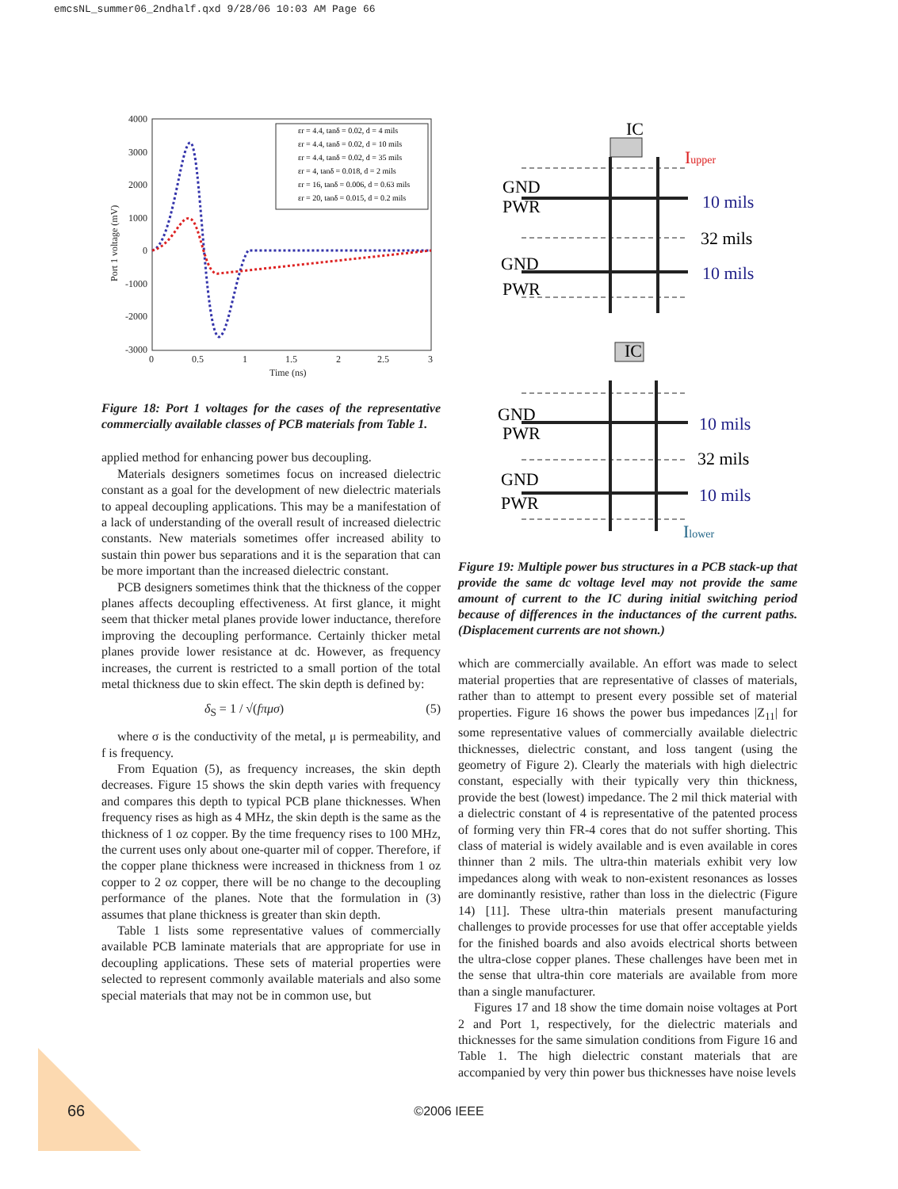emcsNL_summer06_2ndhalf.qxd 9/28/06 10:03 AM Page 66
4000
3000
2000
1000
0
-1000
-2000
-3000
0
0.5
1
1.5
2
2.5
3
Time (ns)
Port 1 voltage (mV)
εr = 4.4, tanδ = 0.02, d = 4 mils
εr = 4.4, tanδ = 0.02, d = 10 mils
εr = 4.4, tanδ = 0.02, d = 35 mils
εr = 4, tanδ = 0.018, d = 2 mils
εr = 16, tanδ = 0.006, d = 0.63 mils
εr = 20, tanδ = 0.015, d = 0.2 mils
Figure 18: Port 1 voltages for the cases of the representative commercially available classes of PCB materials from Table 1.
applied method for enhancing power bus decoupling.
Materials designers sometimes focus on increased dielectric constant as a goal for the development of new dielectric materials to appeal decoupling applications. This may be a manifestation of a lack of understanding of the overall result of increased dielectric constants. New materials sometimes offer increased ability to sustain thin power bus separations and it is the separation that can be more important than the increased dielectric constant.
PCB designers sometimes think that the thickness of the copper planes affects decoupling effectiveness. At first glance, it might seem that thicker metal planes provide lower inductance, therefore improving the decoupling performance. Certainly thicker metal planes provide lower resistance at dc. However, as frequency increases, the current is restricted to a small portion of the total metal thickness due to skin effect. The skin depth is defined by:
δ<sub>S</sub> = 1 / √(fπμσ) (5)
where σ is the conductivity of the metal, μ is permeability, and f is frequency.
From Equation (5), as frequency increases, the skin depth decreases. Figure 15 shows the skin depth varies with frequency and compares this depth to typical PCB plane thicknesses. When frequency rises as high as 4 MHz, the skin depth is the same as the thickness of 1 oz copper. By the time frequency rises to 100 MHz, the current uses only about one-quarter mil of copper. Therefore, if the copper plane thickness were increased in thickness from 1 oz copper to 2 oz copper, there will be no change to the decoupling performance of the planes. Note that the formulation in (3) assumes that plane thickness is greater than skin depth.
Table 1 lists some representative values of commercially available PCB laminate materials that are appropriate for use in decoupling applications. These sets of material properties were selected to represent commonly available materials and also some special materials that may not be in common use, but
IC
Iupper
GND
PWR
10 mils
32 mils
GND
PWR
10 mils
IC
GND
PWR
10 mils
32 mils
GND
PWR
10 mils
Ilower
Figure 19: Multiple power bus structures in a PCB stack-up that provide the same dc voltage level may not provide the same amount of current to the IC during initial switching period because of differences in the inductances of the current paths. (Displacement currents are not shown.)
which are commercially available. An effort was made to select material properties that are representative of classes of materials, rather than to attempt to present every possible set of material properties. Figure 16 shows the power bus impedances |Z<sub>11</sub>| for some representative values of commercially available dielectric thicknesses, dielectric constant, and loss tangent (using the geometry of Figure 2). Clearly the materials with high dielectric constant, especially with their typically very thin thickness, provide the best (lowest) impedance. The 2 mil thick material with a dielectric constant of 4 is representative of the patented process of forming very thin FR-4 cores that do not suffer shorting. This class of material is widely available and is even available in cores thinner than 2 mils. The ultra-thin materials exhibit very low impedances along with weak to non-existent resonances as losses are dominantly resistive, rather than loss in the dielectric (Figure 14) [11]. These ultra-thin materials present manufacturing challenges to provide processes for use that offer acceptable yields for the finished boards and also avoids electrical shorts between the ultra-close copper planes. These challenges have been met in the sense that ultra-thin core materials are available from more than a single manufacturer.
Figures 17 and 18 show the time domain noise voltages at Port 2 and Port 1, respectively, for the dielectric materials and thicknesses for the same simulation conditions from Figure 16 and Table 1. The high dielectric constant materials that are accompanied by very thin power bus thicknesses have noise levels
66
©2006 IEEE